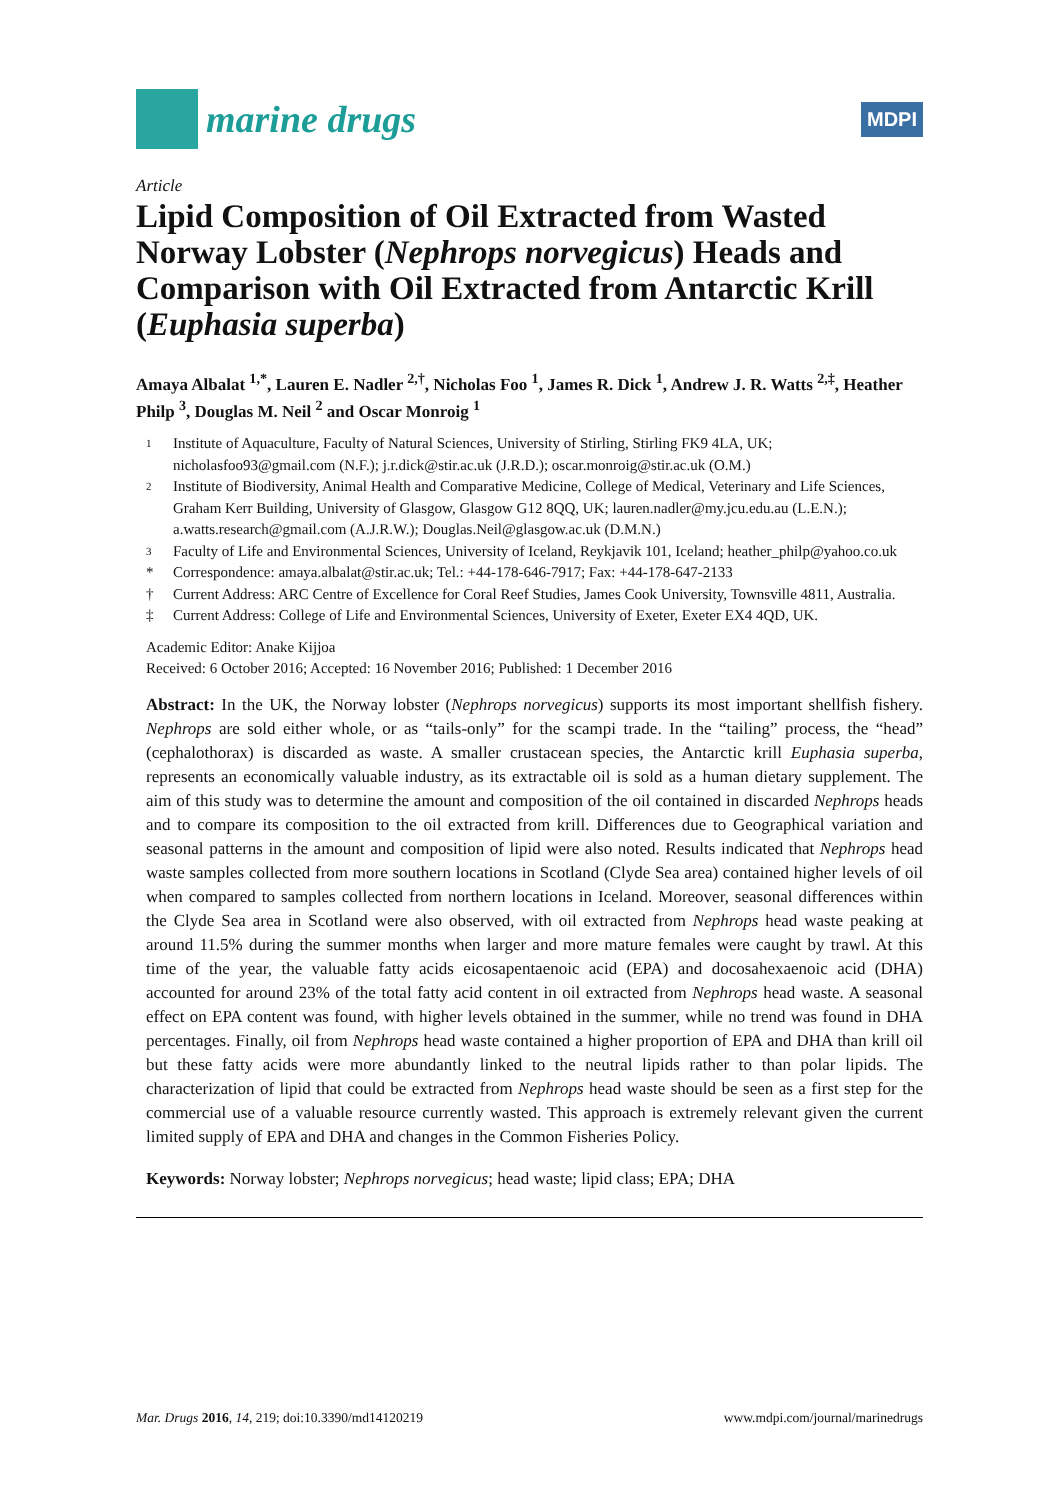marine drugs
MDPI
Article
Lipid Composition of Oil Extracted from Wasted Norway Lobster (Nephrops norvegicus) Heads and Comparison with Oil Extracted from Antarctic Krill (Euphasia superba)
Amaya Albalat <sup>1,*</sup>, Lauren E. Nadler <sup>2,†</sup>, Nicholas Foo <sup>1</sup>, James R. Dick <sup>1</sup>, Andrew J. R. Watts <sup>2,‡</sup>, Heather Philp <sup>3</sup>, Douglas M. Neil <sup>2</sup> and Oscar Monroig <sup>1</sup>
1 Institute of Aquaculture, Faculty of Natural Sciences, University of Stirling, Stirling FK9 4LA, UK; nicholasfoo93@gmail.com (N.F.); j.r.dick@stir.ac.uk (J.R.D.); oscar.monroig@stir.ac.uk (O.M.)
2 Institute of Biodiversity, Animal Health and Comparative Medicine, College of Medical, Veterinary and Life Sciences, Graham Kerr Building, University of Glasgow, Glasgow G12 8QQ, UK; lauren.nadler@my.jcu.edu.au (L.E.N.); a.watts.research@gmail.com (A.J.R.W.); Douglas.Neil@glasgow.ac.uk (D.M.N.)
3 Faculty of Life and Environmental Sciences, University of Iceland, Reykjavik 101, Iceland; heather_philp@yahoo.co.uk
* Correspondence: amaya.albalat@stir.ac.uk; Tel.: +44-178-646-7917; Fax: +44-178-647-2133
† Current Address: ARC Centre of Excellence for Coral Reef Studies, James Cook University, Townsville 4811, Australia.
‡ Current Address: College of Life and Environmental Sciences, University of Exeter, Exeter EX4 4QD, UK.
Academic Editor: Anake Kijjoa
Received: 6 October 2016; Accepted: 16 November 2016; Published: 1 December 2016
Abstract: In the UK, the Norway lobster (Nephrops norvegicus) supports its most important shellfish fishery. Nephrops are sold either whole, or as “tails-only” for the scampi trade. In the “tailing” process, the “head” (cephalothorax) is discarded as waste. A smaller crustacean species, the Antarctic krill Euphasia superba, represents an economically valuable industry, as its extractable oil is sold as a human dietary supplement. The aim of this study was to determine the amount and composition of the oil contained in discarded Nephrops heads and to compare its composition to the oil extracted from krill. Differences due to Geographical variation and seasonal patterns in the amount and composition of lipid were also noted. Results indicated that Nephrops head waste samples collected from more southern locations in Scotland (Clyde Sea area) contained higher levels of oil when compared to samples collected from northern locations in Iceland. Moreover, seasonal differences within the Clyde Sea area in Scotland were also observed, with oil extracted from Nephrops head waste peaking at around 11.5% during the summer months when larger and more mature females were caught by trawl. At this time of the year, the valuable fatty acids eicosapentaenoic acid (EPA) and docosahexaenoic acid (DHA) accounted for around 23% of the total fatty acid content in oil extracted from Nephrops head waste. A seasonal effect on EPA content was found, with higher levels obtained in the summer, while no trend was found in DHA percentages. Finally, oil from Nephrops head waste contained a higher proportion of EPA and DHA than krill oil but these fatty acids were more abundantly linked to the neutral lipids rather to than polar lipids. The characterization of lipid that could be extracted from Nephrops head waste should be seen as a first step for the commercial use of a valuable resource currently wasted. This approach is extremely relevant given the current limited supply of EPA and DHA and changes in the Common Fisheries Policy.
Keywords: Norway lobster; Nephrops norvegicus; head waste; lipid class; EPA; DHA
Mar. Drugs 2016, 14, 219; doi:10.3390/md14120219 www.mdpi.com/journal/marinedrugs